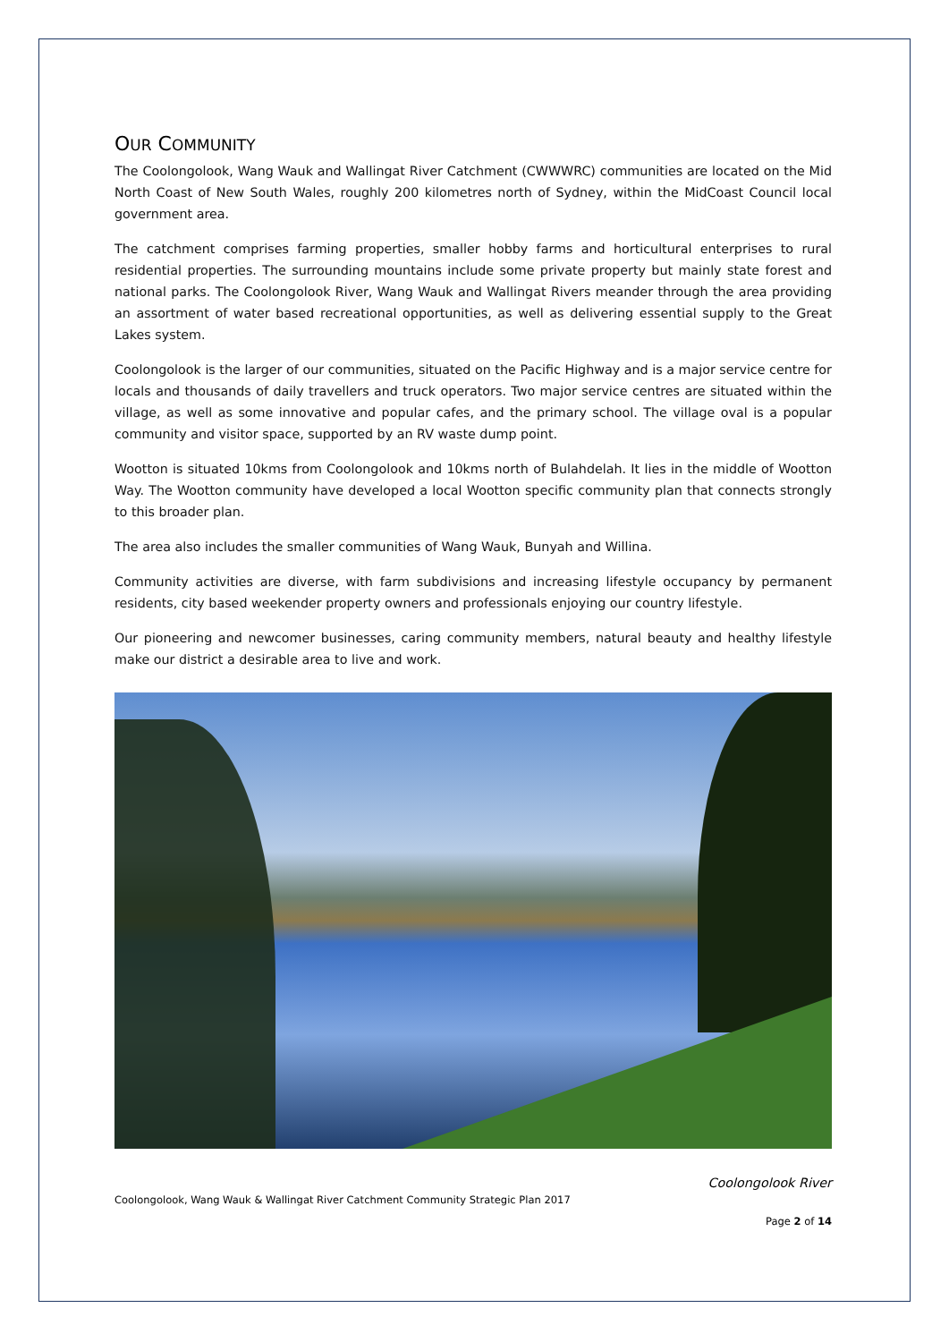OUR COMMUNITY
The Coolongolook, Wang Wauk and Wallingat River Catchment (CWWWRC) communities are located on the Mid North Coast of New South Wales, roughly 200 kilometres north of Sydney, within the MidCoast Council local government area.
The catchment comprises farming properties, smaller hobby farms and horticultural enterprises to rural residential properties. The surrounding mountains include some private property but mainly state forest and national parks. The Coolongolook River, Wang Wauk and Wallingat Rivers meander through the area providing an assortment of water based recreational opportunities, as well as delivering essential supply to the Great Lakes system.
Coolongolook is the larger of our communities, situated on the Pacific Highway and is a major service centre for locals and thousands of daily travellers and truck operators. Two major service centres are situated within the village, as well as some innovative and popular cafes, and the primary school. The village oval is a popular community and visitor space, supported by an RV waste dump point.
Wootton is situated 10kms from Coolongolook and 10kms north of Bulahdelah. It lies in the middle of Wootton Way. The Wootton community have developed a local Wootton specific community plan that connects strongly to this broader plan.
The area also includes the smaller communities of Wang Wauk, Bunyah and Willina.
Community activities are diverse, with farm subdivisions and increasing lifestyle occupancy by permanent residents, city based weekender property owners and professionals enjoying our country lifestyle.
Our pioneering and newcomer businesses, caring community members, natural beauty and healthy lifestyle make our district a desirable area to live and work.
Coolongolook River
Coolongolook, Wang Wauk & Wallingat River Catchment Community Strategic Plan 2017
Page 2 of 14